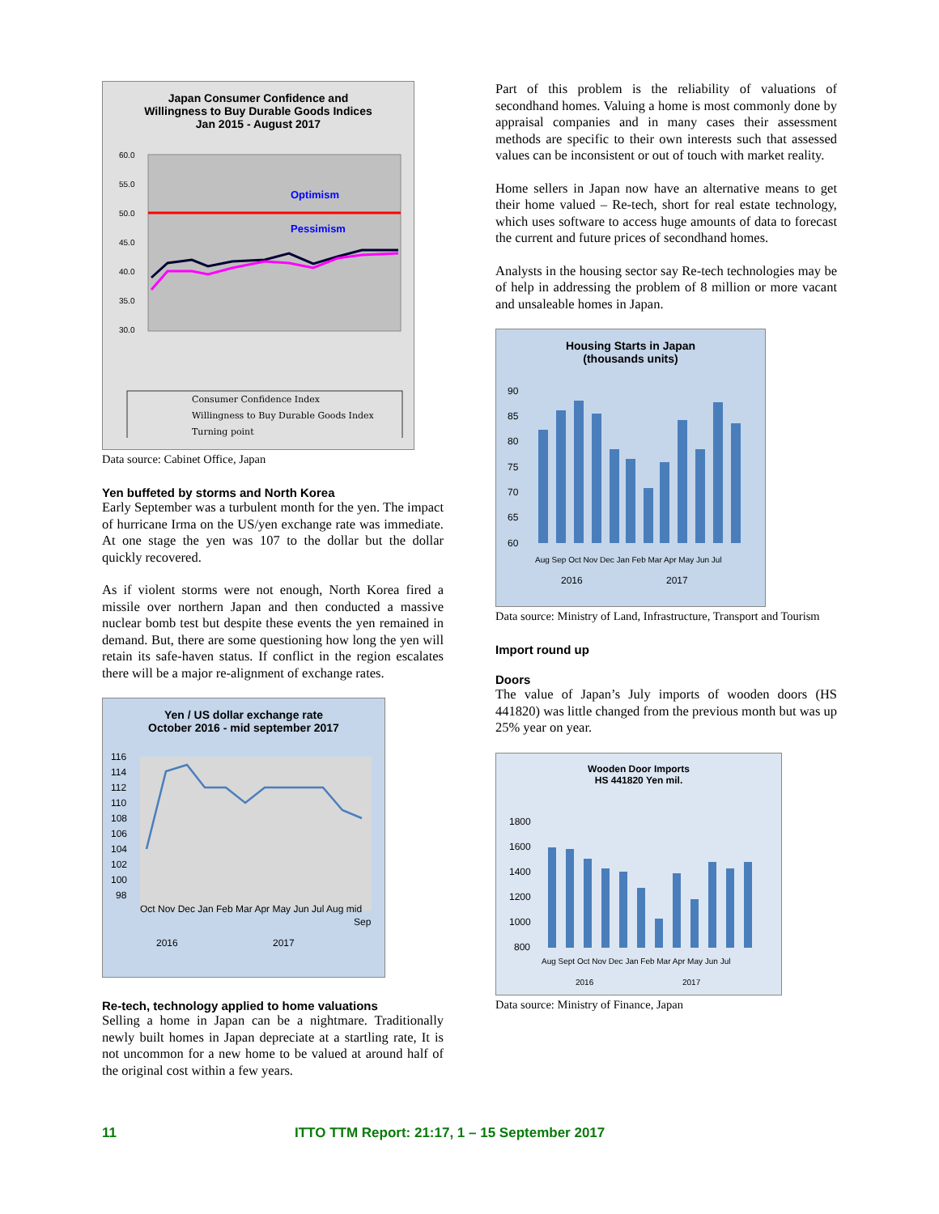Japan Consumer Confidence and
Willingness to Buy Durable Goods Indices
Jan 2015 - August 2017
Optimism
Pessimism
60.0
55.0
50.0
45.0
40.0
35.0
30.0
Consumer Confidence Index
Willingness to Buy Durable Goods Index
Turning point
Data source: Cabinet Office, Japan
Yen buffeted by storms and North Korea
Early September was a turbulent month for the yen. The impact of hurricane Irma on the US/yen exchange rate was immediate. At one stage the yen was 107 to the dollar but the dollar quickly recovered.
As if violent storms were not enough, North Korea fired a missile over northern Japan and then conducted a massive nuclear bomb test but despite these events the yen remained in demand. But, there are some questioning how long the yen will retain its safe-haven status. If conflict in the region escalates there will be a major re-alignment of exchange rates.
Yen / US dollar exchange rate
October 2016 - mid september 2017
116
114
112
110
108
106
104
102
100
98
Oct Nov Dec Jan Feb Mar Apr May Jun Jul Aug mid
Sep
2016
2017
Re-tech, technology applied to home valuations
Selling a home in Japan can be a nightmare. Traditionally newly built homes in Japan depreciate at a startling rate, It is not uncommon for a new home to be valued at around half of the original cost within a few years.
Part of this problem is the reliability of valuations of secondhand homes. Valuing a home is most commonly done by appraisal companies and in many cases their assessment methods are specific to their own interests such that assessed values can be inconsistent or out of touch with market reality.
Home sellers in Japan now have an alternative means to get their home valued – Re-tech, short for real estate technology, which uses software to access huge amounts of data to forecast the current and future prices of secondhand homes.
Analysts in the housing sector say Re-tech technologies may be of help in addressing the problem of 8 million or more vacant and unsaleable homes in Japan.
Housing Starts in Japan
(thousands units)
90
85
80
75
70
65
60
2016
2017
Aug Sep Oct Nov Dec Jan Feb Mar Apr May Jun Jul
Data source: Ministry of Land, Infrastructure, Transport and Tourism
Import round up
Doors
The value of Japan’s July imports of wooden doors (HS 441820) was little changed from the previous month but was up 25% year on year.
Wooden Door Imports
HS 441820 Yen mil.
1800
1600
1400
1200
1000
800
Aug Sept Oct Nov Dec Jan Feb Mar Apr May Jun Jul
2016
2017
Data source: Ministry of Finance, Japan
11
ITTO TTM Report: 21:17, 1 – 15 September 2017